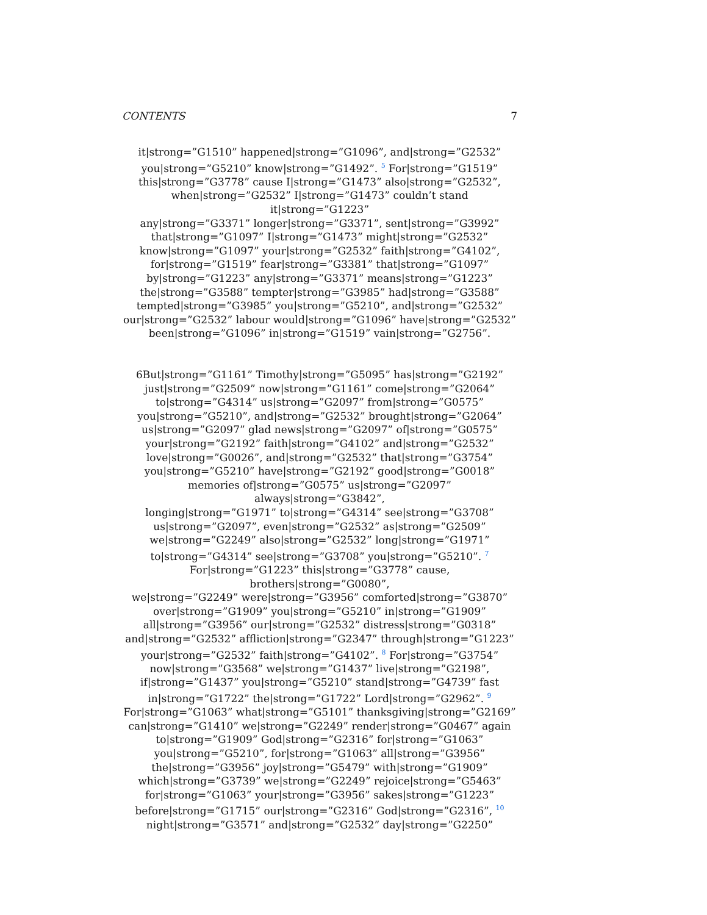CONTENTS 7
it|strong=”G1510” happened|strong=”G1096”, and|strong=”G2532”
you|strong=”G5210” know|strong=”G1492”. <sup>5</sup> For|strong=”G1519”
this|strong=”G3778” cause I|strong=”G1473” also|strong=”G2532”,
when|strong=”G2532” I|strong=”G1473” couldn’t stand it|strong=”G1223”
any|strong=”G3371” longer|strong=”G3371”, sent|strong=”G3992”
that|strong=”G1097” I|strong=”G1473” might|strong=”G2532”
know|strong=”G1097” your|strong=”G2532” faith|strong=”G4102”,
for|strong=”G1519” fear|strong=”G3381” that|strong=”G1097”
by|strong=”G1223” any|strong=”G3371” means|strong=”G1223”
the|strong=”G3588” tempter|strong=”G3985” had|strong=”G3588”
tempted|strong=”G3985” you|strong=”G5210”, and|strong=”G2532”
our|strong=”G2532” labour would|strong=”G1096” have|strong=”G2532”
been|strong=”G1096” in|strong=”G1519” vain|strong=”G2756”.
6But|strong=”G1161” Timothy|strong=”G5095” has|strong=”G2192”
just|strong=”G2509” now|strong=”G1161” come|strong=”G2064”
to|strong=”G4314” us|strong=”G2097” from|strong=”G0575”
you|strong=”G5210”, and|strong=”G2532” brought|strong=”G2064”
us|strong=”G2097” glad news|strong=”G2097” of|strong=”G0575”
your|strong=”G2192” faith|strong=”G4102” and|strong=”G2532”
love|strong=”G0026”, and|strong=”G2532” that|strong=”G3754”
you|strong=”G5210” have|strong=”G2192” good|strong=”G0018”
memories of|strong=”G0575” us|strong=”G2097” always|strong=”G3842”,
longing|strong=”G1971” to|strong=”G4314” see|strong=”G3708”
us|strong=”G2097”, even|strong=”G2532” as|strong=”G2509”
we|strong=”G2249” also|strong=”G2532” long|strong=”G1971”
to|strong=”G4314” see|strong=”G3708” you|strong=”G5210”. <sup>7</sup>
For|strong=”G1223” this|strong=”G3778” cause, brothers|strong=”G0080”,
we|strong=”G2249” were|strong=”G3956” comforted|strong=”G3870”
over|strong=”G1909” you|strong=”G5210” in|strong=”G1909”
all|strong=”G3956” our|strong=”G2532” distress|strong=”G0318”
and|strong=”G2532” affliction|strong=”G2347” through|strong=”G1223”
your|strong=”G2532” faith|strong=”G4102”. <sup>8</sup> For|strong=”G3754”
now|strong=”G3568” we|strong=”G1437” live|strong=”G2198”,
if|strong=”G1437” you|strong=”G5210” stand|strong=”G4739” fast
in|strong=”G1722” the|strong=”G1722” Lord|strong=”G2962”. <sup>9</sup>
For|strong=”G1063” what|strong=”G5101” thanksgiving|strong=”G2169”
can|strong=”G1410” we|strong=”G2249” render|strong=”G0467” again
to|strong=”G1909” God|strong=”G2316” for|strong=”G1063”
you|strong=”G5210”, for|strong=”G1063” all|strong=”G3956”
the|strong=”G3956” joy|strong=”G5479” with|strong=”G1909”
which|strong=”G3739” we|strong=”G2249” rejoice|strong=”G5463”
for|strong=”G1063” your|strong=”G3956” sakes|strong=”G1223”
before|strong=”G1715” our|strong=”G2316” God|strong=”G2316”, <sup>10</sup>
night|strong=”G3571” and|strong=”G2532” day|strong=”G2250”